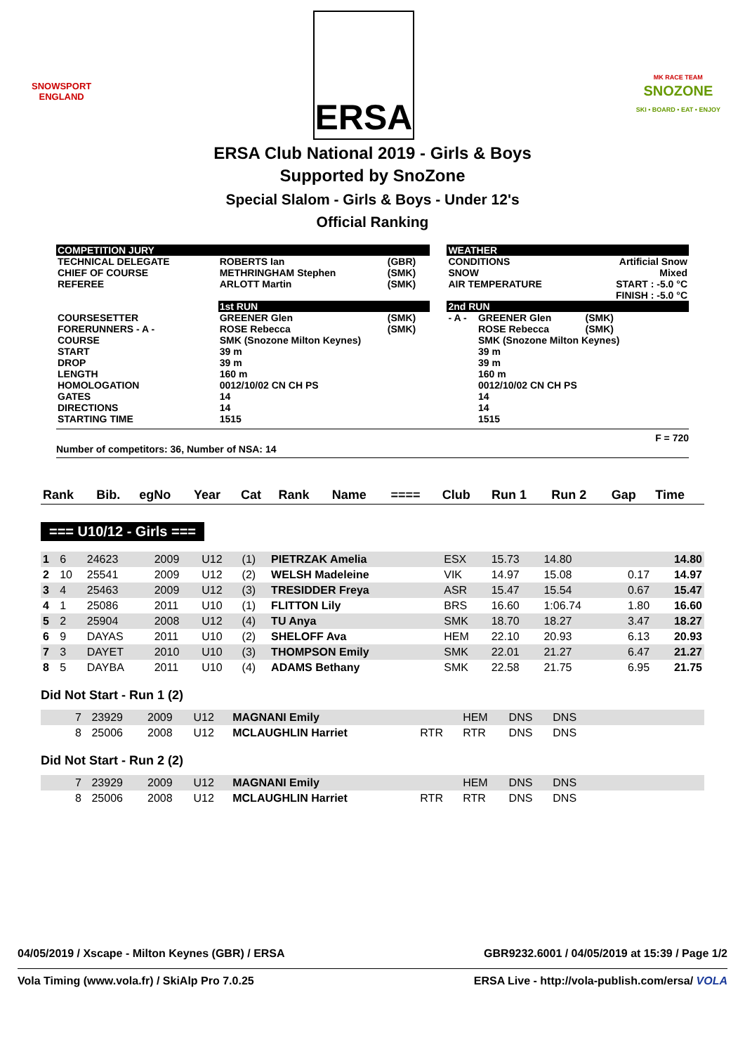SNOWSPORT
ENGLAND
ERSA
MK RACE TEAM
SNOZONE
SKI • BOARD • EAT • ENJOY
ERSA Club National 2019 - Girls & Boys
Supported by SnoZone
Special Slalom - Girls & Boys - Under 12's
Official Ranking
| COMPETITION JURY | | | | WEATHER | | |
| TECHNICAL DELEGATE CHIEF OF COURSE REFEREE | ROBERTS Ian METHRINGHAM Stephen ARLOTT Martin | (GBR) (SMK) (SMK) | | CONDITIONS SNOW AIR TEMPERATURE | | Artificial Snow Mixed START : -5.0 °C FINISH : -5.0 °C |
| | 1st RUN | | | 2nd RUN | | |
| COURSESETTER FORERUNNERS - A - | GREENER Glen ROSE Rebecca | (SMK) (SMK) | | - A - | GREENER Glen ROSE Rebecca | (SMK) (SMK) |
| COURSE START DROP LENGTH HOMOLOGATION GATES DIRECTIONS STARTING TIME | SMK (Snozone Milton Keynes) 39 m 39 m 160 m 0012/10/02 CN CH PS 14 14 1515 | | | | SMK (Snozone Milton Keynes) 39 m 39 m 160 m 0012/10/02 CN CH PS 14 14 1515 | |
F = 720
Number of competitors: 36, Number of NSA: 14
| Rank | Bib. | egNo | Year | Cat | Rank | Name | ==== | Club | Run 1 | Run 2 | Gap | Time |
| --- | --- | --- | --- | --- | --- | --- | --- | --- | --- | --- | --- | --- |
=== U10/12 - Girls ===
| 1 | 6 | 24623 | 2009 | U12 | (1) | PIETRZAK Amelia | | ESX | 15.73 | 14.80 | | 14.80 |
| 2 | 10 | 25541 | 2009 | U12 | (2) | WELSH Madeleine | | VIK | 14.97 | 15.08 | 0.17 | 14.97 |
| 3 | 4 | 25463 | 2009 | U12 | (3) | TRESIDDER Freya | | ASR | 15.47 | 15.54 | 0.67 | 15.47 |
| 4 | 1 | 25086 | 2011 | U10 | (1) | FLITTON Lily | | BRS | 16.60 | 1:06.74 | 1.80 | 16.60 |
| 5 | 2 | 25904 | 2008 | U12 | (4) | TU Anya | | SMK | 18.70 | 18.27 | 3.47 | 18.27 |
| 6 | 9 | DAYAS | 2011 | U10 | (2) | SHELOFF Ava | | HEM | 22.10 | 20.93 | 6.13 | 20.93 |
| 7 | 3 | DAYET | 2010 | U10 | (3) | THOMPSON Emily | | SMK | 22.01 | 21.27 | 6.47 | 21.27 |
| 8 | 5 | DAYBA | 2011 | U10 | (4) | ADAMS Bethany | | SMK | 22.58 | 21.75 | 6.95 | 21.75 |
Did Not Start - Run 1 (2)
| | 7 | 23929 | 2009 | U12 | MAGNANI Emily | | HEM | DNS | DNS | |
| | 8 | 25006 | 2008 | U12 | MCLAUGHLIN Harriet | RTR | RTR | DNS | DNS | |
Did Not Start - Run 2 (2)
| | 7 | 23929 | 2009 | U12 | MAGNANI Emily | | HEM | DNS | DNS | |
| | 8 | 25006 | 2008 | U12 | MCLAUGHLIN Harriet | RTR | RTR | DNS | DNS | |
04/05/2019 / Xscape - Milton Keynes (GBR) / ERSA GBR9232.6001 / 04/05/2019 at 15:39 / Page 1/2
Vola Timing (www.vola.fr) / SkiAlp Pro 7.0.25 ERSA Live - http://vola-publish.com/ersa/ VOLA